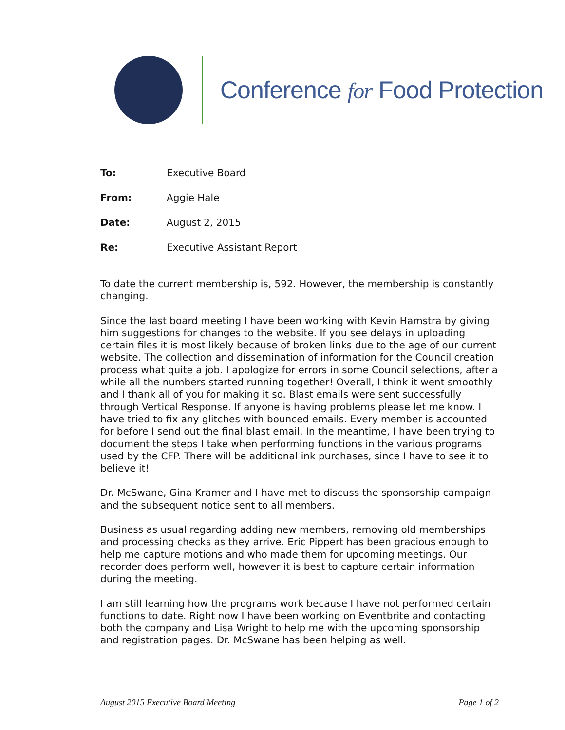Conference for Food Protection
To: Executive Board
From: Aggie Hale
Date: August 2, 2015
Re: Executive Assistant Report
To date the current membership is, 592. However, the membership is constantly changing.
Since the last board meeting I have been working with Kevin Hamstra by giving him suggestions for changes to the website. If you see delays in uploading certain files it is most likely because of broken links due to the age of our current website. The collection and dissemination of information for the Council creation process what quite a job. I apologize for errors in some Council selections, after a while all the numbers started running together! Overall, I think it went smoothly and I thank all of you for making it so. Blast emails were sent successfully through Vertical Response. If anyone is having problems please let me know. I have tried to fix any glitches with bounced emails. Every member is accounted for before I send out the final blast email. In the meantime, I have been trying to document the steps I take when performing functions in the various programs used by the CFP. There will be additional ink purchases, since I have to see it to believe it!
Dr. McSwane, Gina Kramer and I have met to discuss the sponsorship campaign and the subsequent notice sent to all members.
Business as usual regarding adding new members, removing old memberships and processing checks as they arrive. Eric Pippert has been gracious enough to help me capture motions and who made them for upcoming meetings. Our recorder does perform well, however it is best to capture certain information during the meeting.
I am still learning how the programs work because I have not performed certain functions to date. Right now I have been working on Eventbrite and contacting both the company and Lisa Wright to help me with the upcoming sponsorship and registration pages. Dr. McSwane has been helping as well.
August 2015 Executive Board Meeting Page 1 of 2